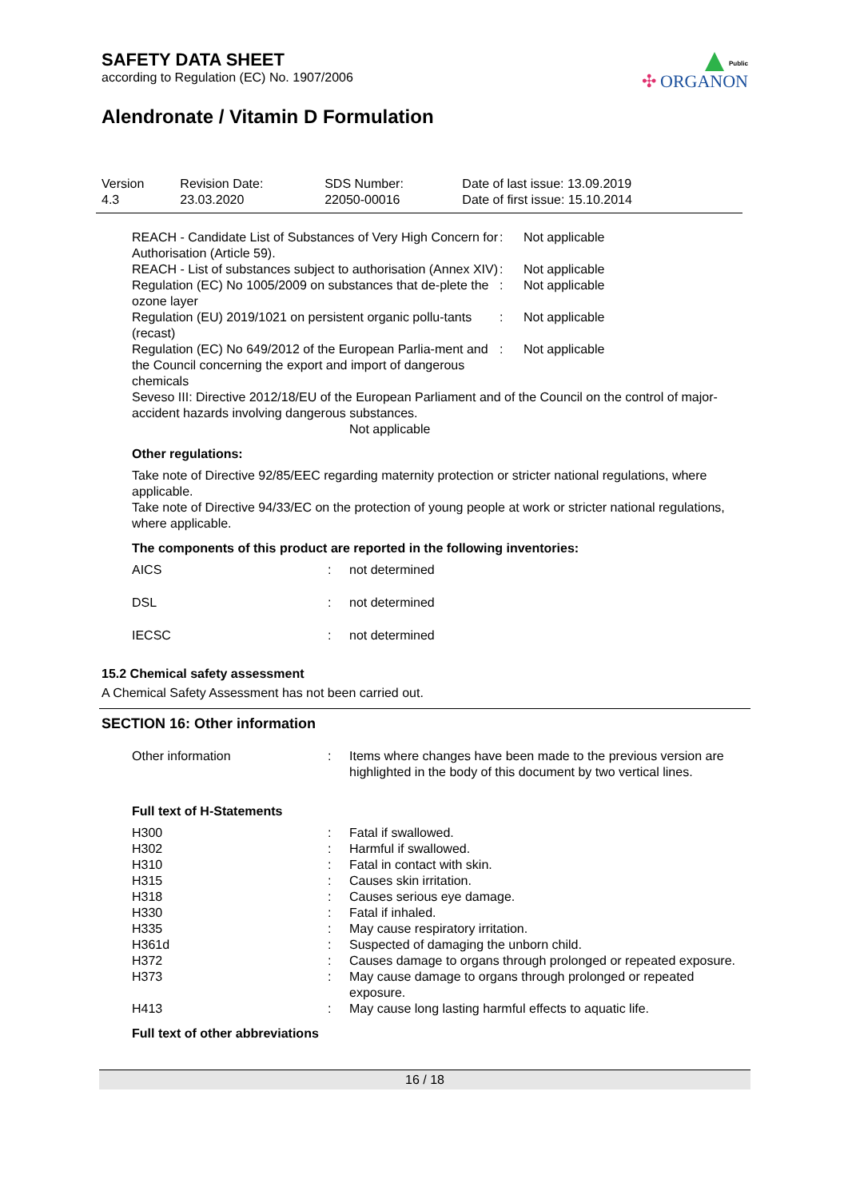Public
✣ ORGANON
SAFETY DATA SHEET
according to Regulation (EC) No. 1907/2006
Alendronate / Vitamin D Formulation
| Version 4.3 | Revision Date: 23.03.2020 | SDS Number: 22050-00016 | Date of last issue: 13.09.2019 Date of first issue: 15.10.2014 |
| REACH - Candidate List of Substances of Very High Concern for Authorisation (Article 59). | : | Not applicable |
| REACH - List of substances subject to authorisation (Annex XIV) | : | Not applicable |
| Regulation (EC) No 1005/2009 on substances that de-plete the ozone layer | : | Not applicable |
| Regulation (EU) 2019/1021 on persistent organic pollu-tants (recast) | : | Not applicable |
| Regulation (EC) No 649/2012 of the European Parlia-ment and the Council concerning the export and import of dangerous chemicals | : | Not applicable |
Seveso III: Directive 2012/18/EU of the European Parliament and of the Council on the control of major-accident hazards involving dangerous substances.
Not applicable
Other regulations:
Take note of Directive 92/85/EEC regarding maternity protection or stricter national regulations, where applicable.
Take note of Directive 94/33/EC on the protection of young people at work or stricter national regulations, where applicable.
The components of this product are reported in the following inventories:
| AICS | : | not determined |
| DSL | : | not determined |
| IECSC | : | not determined |
15.2 Chemical safety assessment
A Chemical Safety Assessment has not been carried out.
SECTION 16: Other information
| Other information | : | Items where changes have been made to the previous version are highlighted in the body of this document by two vertical lines. |
Full text of H-Statements
| H300 | : | Fatal if swallowed. |
| H302 | : | Harmful if swallowed. |
| H310 | : | Fatal in contact with skin. |
| H315 | : | Causes skin irritation. |
| H318 | : | Causes serious eye damage. |
| H330 | : | Fatal if inhaled. |
| H335 | : | May cause respiratory irritation. |
| H361d | : | Suspected of damaging the unborn child. |
| H372 | : | Causes damage to organs through prolonged or repeated exposure. |
| H373 | : | May cause damage to organs through prolonged or repeated exposure. |
| H413 | : | May cause long lasting harmful effects to aquatic life. |
Full text of other abbreviations
16 / 18